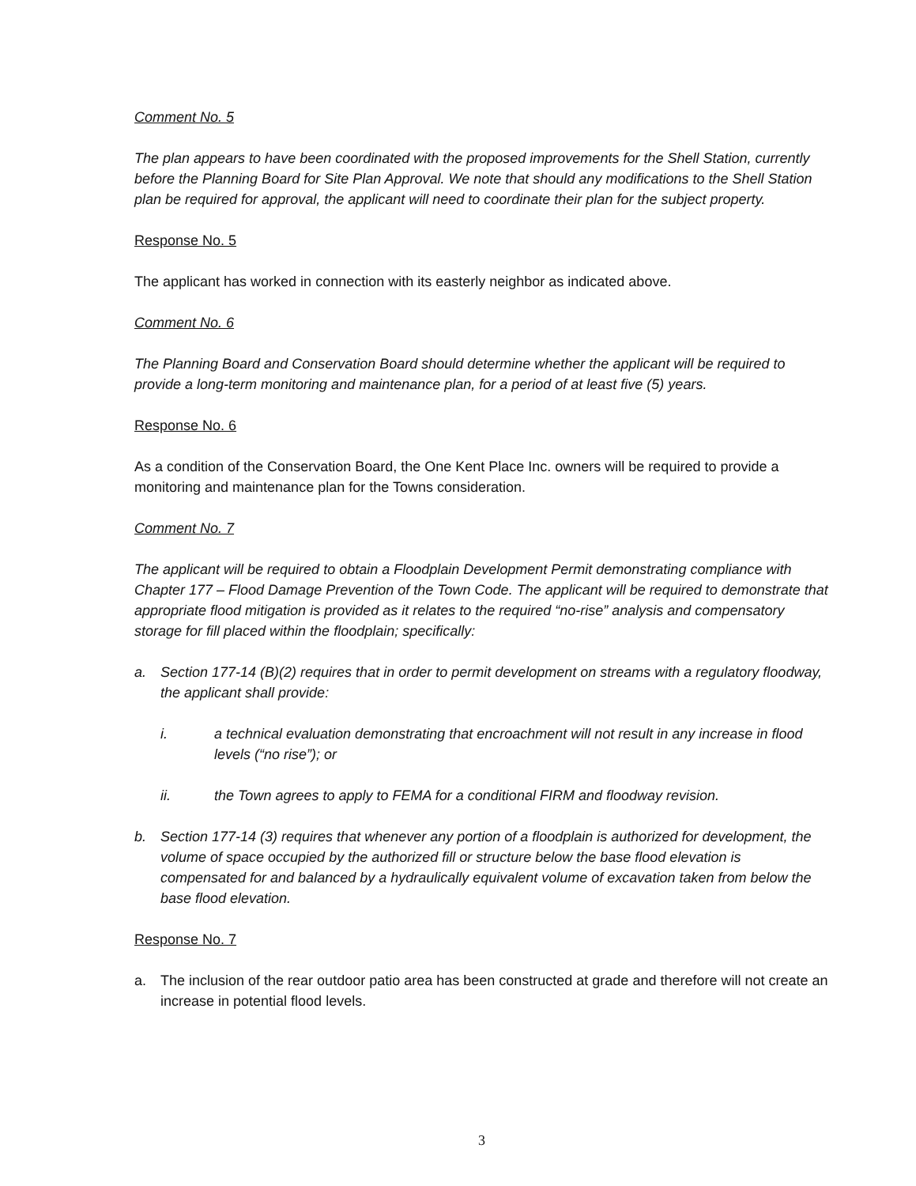Comment No. 5
The plan appears to have been coordinated with the proposed improvements for the Shell Station, currently before the Planning Board for Site Plan Approval. We note that should any modifications to the Shell Station plan be required for approval, the applicant will need to coordinate their plan for the subject property.
Response No. 5
The applicant has worked in connection with its easterly neighbor as indicated above.
Comment No. 6
The Planning Board and Conservation Board should determine whether the applicant will be required to provide a long-term monitoring and maintenance plan, for a period of at least five (5) years.
Response No. 6
As a condition of the Conservation Board, the One Kent Place Inc. owners will be required to provide a monitoring and maintenance plan for the Towns consideration.
Comment No. 7
The applicant will be required to obtain a Floodplain Development Permit demonstrating compliance with Chapter 177 – Flood Damage Prevention of the Town Code. The applicant will be required to demonstrate that appropriate flood mitigation is provided as it relates to the required “no-rise” analysis and compensatory storage for fill placed within the floodplain; specifically:
a. Section 177-14 (B)(2) requires that in order to permit development on streams with a regulatory floodway, the applicant shall provide:
i. a technical evaluation demonstrating that encroachment will not result in any increase in flood levels (“no rise”); or
ii. the Town agrees to apply to FEMA for a conditional FIRM and floodway revision.
b. Section 177-14 (3) requires that whenever any portion of a floodplain is authorized for development, the volume of space occupied by the authorized fill or structure below the base flood elevation is compensated for and balanced by a hydraulically equivalent volume of excavation taken from below the base flood elevation.
Response No. 7
a. The inclusion of the rear outdoor patio area has been constructed at grade and therefore will not create an increase in potential flood levels.
3